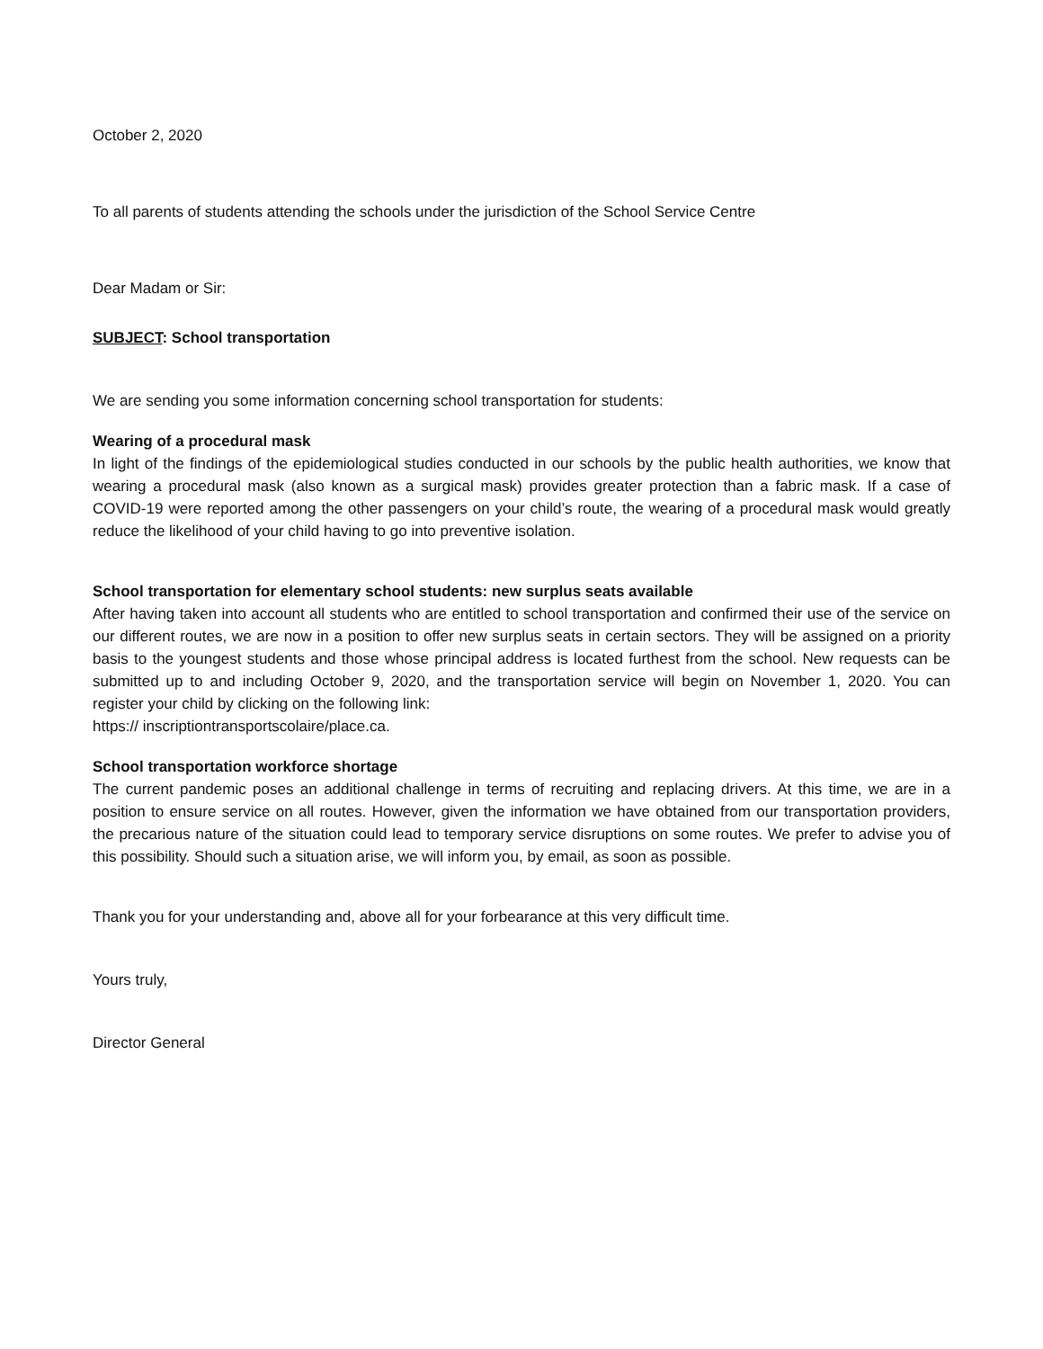October 2, 2020
To all parents of students attending the schools under the jurisdiction of the School Service Centre
Dear Madam or Sir:
SUBJECT: School transportation
We are sending you some information concerning school transportation for students:
Wearing of a procedural mask
In light of the findings of the epidemiological studies conducted in our schools by the public health authorities, we know that wearing a procedural mask (also known as a surgical mask) provides greater protection than a fabric mask. If a case of COVID-19 were reported among the other passengers on your child’s route, the wearing of a procedural mask would greatly reduce the likelihood of your child having to go into preventive isolation.
School transportation for elementary school students: new surplus seats available
After having taken into account all students who are entitled to school transportation and confirmed their use of the service on our different routes, we are now in a position to offer new surplus seats in certain sectors. They will be assigned on a priority basis to the youngest students and those whose principal address is located furthest from the school. New requests can be submitted up to and including October 9, 2020, and the transportation service will begin on November 1, 2020. You can register your child by clicking on the following link:
https:// inscriptiontransportscolaire/place.ca.
School transportation workforce shortage
The current pandemic poses an additional challenge in terms of recruiting and replacing drivers. At this time, we are in a position to ensure service on all routes. However, given the information we have obtained from our transportation providers, the precarious nature of the situation could lead to temporary service disruptions on some routes. We prefer to advise you of this possibility. Should such a situation arise, we will inform you, by email, as soon as possible.
Thank you for your understanding and, above all for your forbearance at this very difficult time.
Yours truly,
Director General